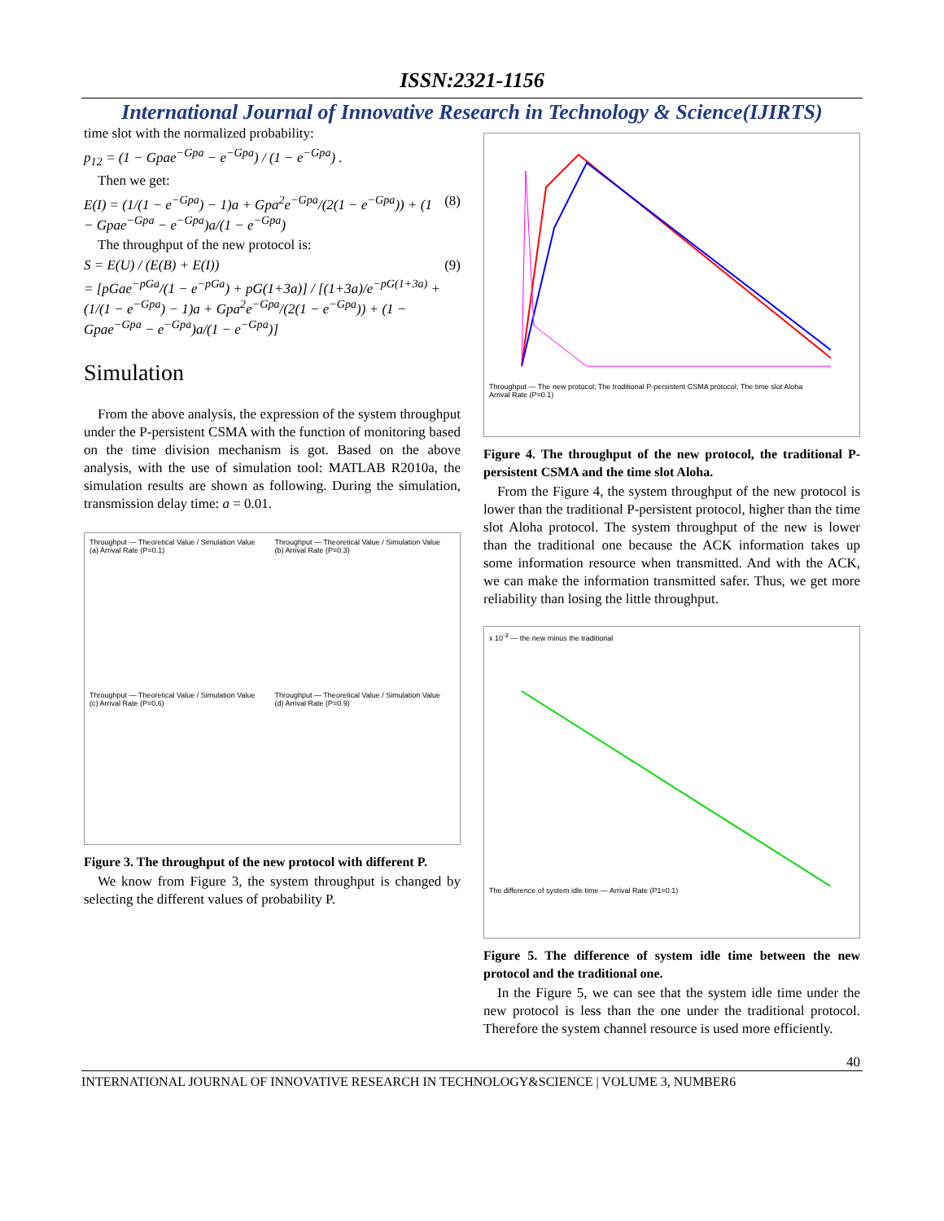ISSN:2321-1156
International Journal of Innovative Research in Technology & Science(IJIRTS)
time slot with the normalized probability:
p<sub>12</sub> = (1 − Gpae<sup>−Gpa</sup> − e<sup>−Gpa</sup>) / (1 − e<sup>−Gpa</sup>) .
Then we get:
E(I) = (1/(1 − e<sup>−Gpa</sup>) − 1)a + Gpa<sup>2</sup>e<sup>−Gpa</sup>/(2(1 − e<sup>−Gpa</sup>)) + (1 − Gpae<sup>−Gpa</sup> − e<sup>−Gpa</sup>)a/(1 − e<sup>−Gpa</sup>) (8)
The throughput of the new protocol is:
S = E(U) / (E(B) + E(I)) (9)
= [pGae<sup>−pGa</sup>/(1 − e<sup>−pGa</sup>) + pG(1+3a)] / [(1+3a)/e<sup>−pG(1+3a)</sup> + (1/(1 − e<sup>−Gpa</sup>) − 1)a + Gpa<sup>2</sup>e<sup>−Gpa</sup>/(2(1 − e<sup>−Gpa</sup>)) + (1 − Gpae<sup>−Gpa</sup> − e<sup>−Gpa</sup>)a/(1 − e<sup>−Gpa</sup>)]
Simulation
From the above analysis, the expression of the system throughput under the P-persistent CSMA with the function of monitoring based on the time division mechanism is got. Based on the above analysis, with the use of simulation tool: MATLAB R2010a, the simulation results are shown as following. During the simulation, transmission delay time: a = 0.01.
Throughput — Theoretical Value / Simulation Value
(a) Arrival Rate (P=0.1)
Throughput — Theoretical Value / Simulation Value
(b) Arrival Rate (P=0.3)
Throughput — Theoretical Value / Simulation Value
(c) Arrival Rate (P=0.6)
Throughput — Theoretical Value / Simulation Value
(d) Arrival Rate (P=0.9)
Figure 3. The throughput of the new protocol with different P.
We know from Figure 3, the system throughput is changed by selecting the different values of probability P.
Throughput — The new protocol; The troditional P-persistent CSMA protocol; The time slot Aloha
Arrival Rate (P=0.1)
Figure 4. The throughput of the new protocol, the traditional P-persistent CSMA and the time slot Aloha.
From the Figure 4, the system throughput of the new protocol is lower than the traditional P-persistent protocol, higher than the time slot Aloha protocol. The system throughput of the new is lower than the traditional one because the ACK information takes up some information resource when transmitted. And with the ACK, we can make the information transmitted safer. Thus, we get more reliability than losing the little throughput.
x 10<sup>-3</sup> — the new minus the traditional
The difference of system idle time — Arrival Rate (P1=0.1)
Figure 5. The difference of system idle time between the new protocol and the traditional one.
In the Figure 5, we can see that the system idle time under the new protocol is less than the one under the traditional protocol. Therefore the system channel resource is used more efficiently.
40
INTERNATIONAL JOURNAL OF INNOVATIVE RESEARCH IN TECHNOLOGY&SCIENCE | VOLUME 3, NUMBER6